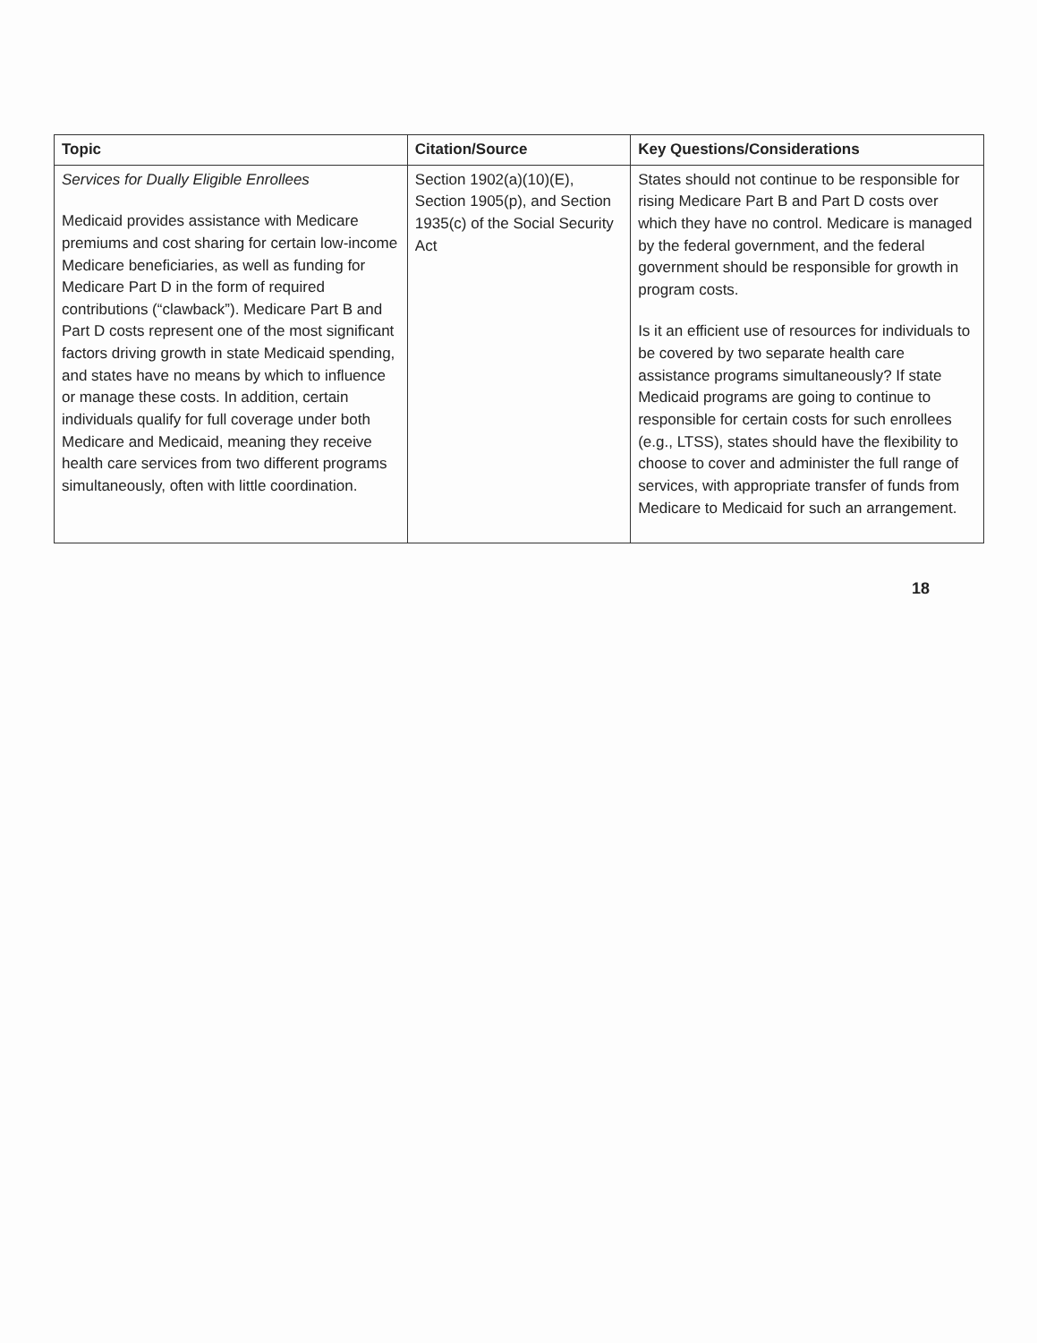| Topic | Citation/Source | Key Questions/Considerations |
| --- | --- | --- |
| Services for Dually Eligible Enrollees Medicaid provides assistance with Medicare premiums and cost sharing for certain low-income Medicare beneficiaries, as well as funding for Medicare Part D in the form of required contributions (“clawback”). Medicare Part B and Part D costs represent one of the most significant factors driving growth in state Medicaid spending, and states have no means by which to influence or manage these costs. In addition, certain individuals qualify for full coverage under both Medicare and Medicaid, meaning they receive health care services from two different programs simultaneously, often with little coordination. | Section 1902(a)(10)(E), Section 1905(p), and Section 1935(c) of the Social Security Act | States should not continue to be responsible for rising Medicare Part B and Part D costs over which they have no control. Medicare is managed by the federal government, and the federal government should be responsible for growth in program costs. Is it an efficient use of resources for individuals to be covered by two separate health care assistance programs simultaneously? If state Medicaid programs are going to continue to responsible for certain costs for such enrollees (e.g., LTSS), states should have the flexibility to choose to cover and administer the full range of services, with appropriate transfer of funds from Medicare to Medicaid for such an arrangement. |
18